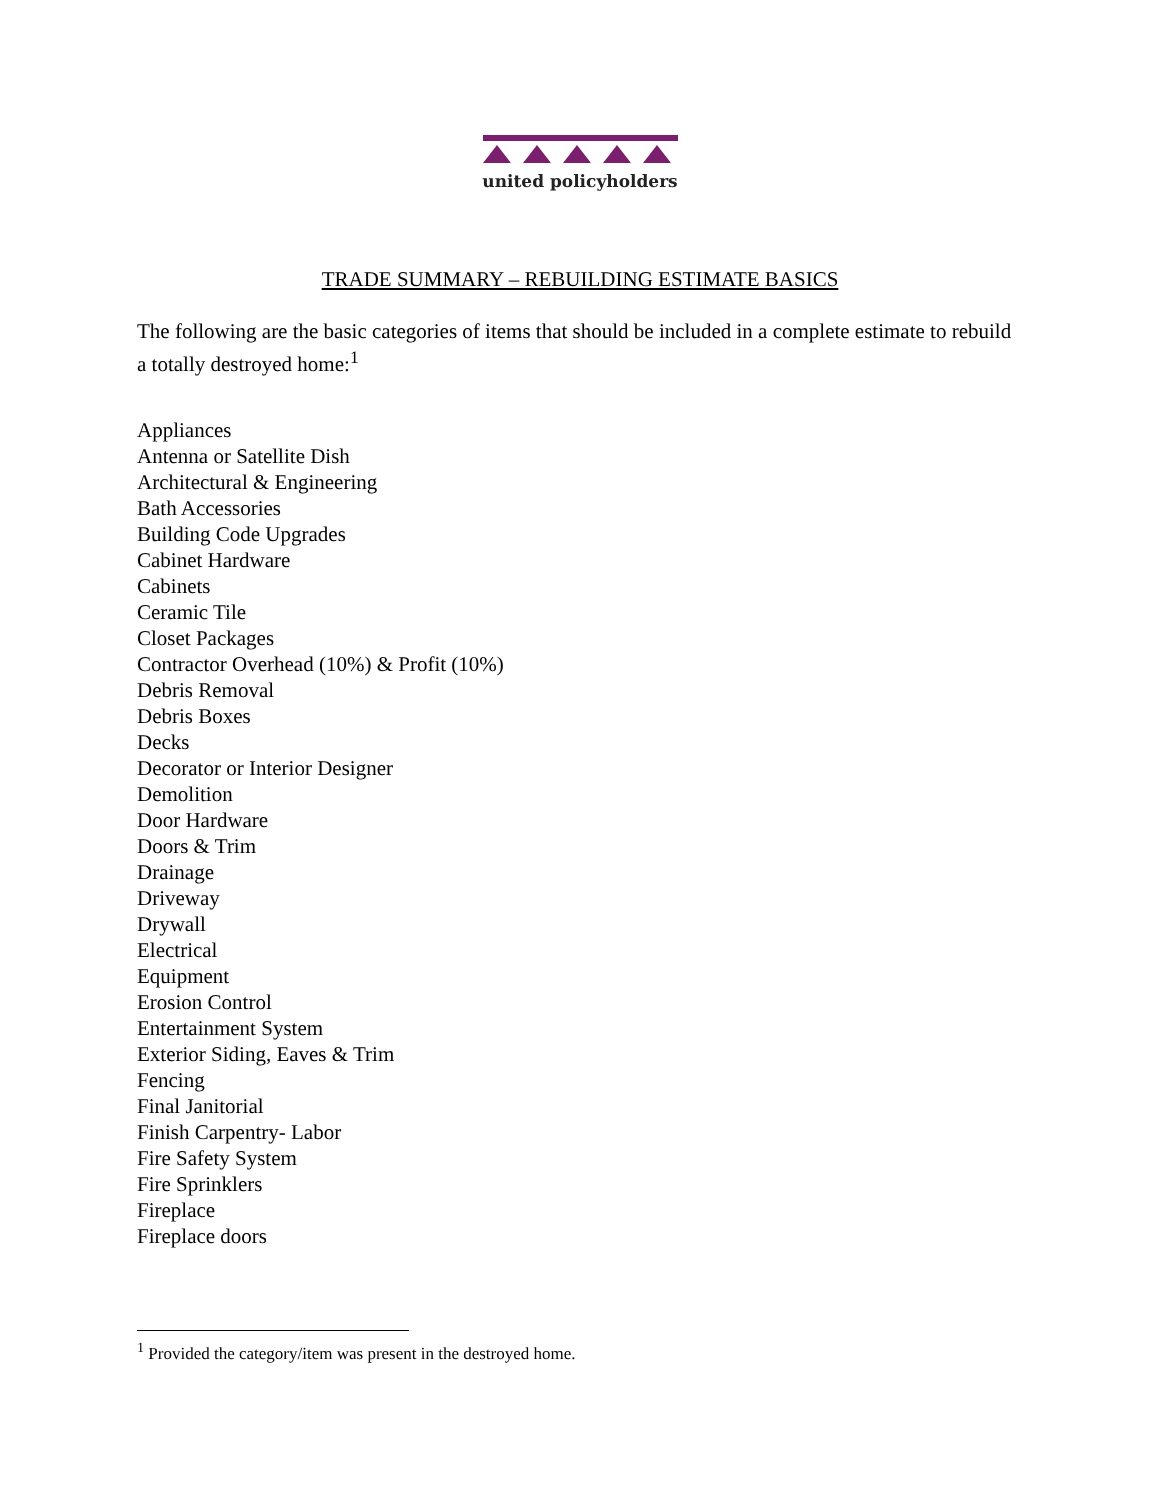united policyholders
TRADE SUMMARY – REBUILDING ESTIMATE BASICS
The following are the basic categories of items that should be included in a complete estimate to rebuild a totally destroyed home:<sup>1</sup>
Appliances
Antenna or Satellite Dish
Architectural & Engineering
Bath Accessories
Building Code Upgrades
Cabinet Hardware
Cabinets
Ceramic Tile
Closet Packages
Contractor Overhead (10%) & Profit (10%)
Debris Removal
Debris Boxes
Decks
Decorator or Interior Designer
Demolition
Door Hardware
Doors & Trim
Drainage
Driveway
Drywall
Electrical
Equipment
Erosion Control
Entertainment System
Exterior Siding, Eaves & Trim
Fencing
Final Janitorial
Finish Carpentry- Labor
Fire Safety System
Fire Sprinklers
Fireplace
Fireplace doors
<sup>1</sup> Provided the category/item was present in the destroyed home.